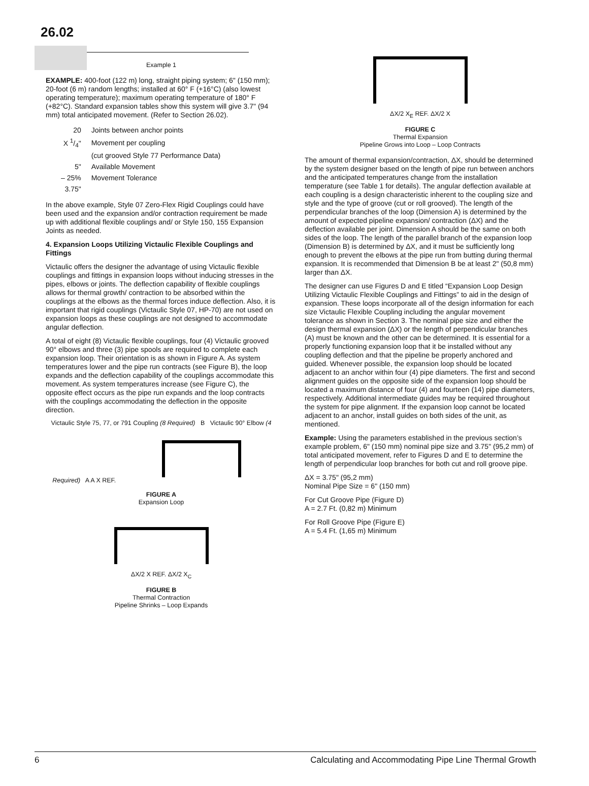26.02
Example 1
EXAMPLE: 400-foot (122 m) long, straight piping system; 6" (150 mm); 20-foot (6 m) random lengths; installed at 60° F (+16°C) (also lowest operating temperature); maximum operating temperature of 180° F (+82°C). Standard expansion tables show this system will give 3.7" (94 mm) total anticipated movement. (Refer to Section 26.02).
| 20 | Joints between anchor points |
| X 1/4" | Movement per coupling |
| | (cut grooved Style 77 Performance Data) |
| 5" | Available Movement |
| – 25% | Movement Tolerance |
| 3.75" | |
In the above example, Style 07 Zero-Flex Rigid Couplings could have been used and the expansion and/or contraction requirement be made up with additional flexible couplings and/ or Style 150, 155 Expansion Joints as needed.
4. Expansion Loops Utilizing Victaulic Flexible Couplings and Fittings
Victaulic offers the designer the advantage of using Victaulic flexible couplings and fittings in expansion loops without inducing stresses in the pipes, elbows or joints. The deflection capability of flexible couplings allows for thermal growth/ contraction to be absorbed within the couplings at the elbows as the thermal forces induce deflection. Also, it is important that rigid couplings (Victaulic Style 07, HP-70) are not used on expansion loops as these couplings are not designed to accommodate angular deflection.
A total of eight (8) Victaulic flexible couplings, four (4) Victaulic grooved 90° elbows and three (3) pipe spools are required to complete each expansion loop. Their orientation is as shown in Figure A. As system temperatures lower and the pipe run contracts (see Figure B), the loop expands and the deflection capability of the couplings accommodate this movement. As system temperatures increase (see Figure C), the opposite effect occurs as the pipe run expands and the loop contracts with the couplings accommodating the deflection in the opposite direction.
Victaulic Style 75, 77, or 791 Coupling (8 Required) B Victaulic 90° Elbow (4 Required) A A X REF.
FIGURE A
Expansion Loop
ΔX/2 X REF. ΔX/2 X<sub>C</sub>
FIGURE B
Thermal Contraction
Pipeline Shrinks – Loop Expands
ΔX/2 X<sub>E</sub> REF. ΔX/2 X
FIGURE C
Thermal Expansion
Pipeline Grows into Loop – Loop Contracts
The amount of thermal expansion/contraction, ΔX, should be determined by the system designer based on the length of pipe run between anchors and the anticipated temperatures change from the installation temperature (see Table 1 for details). The angular deflection available at each coupling is a design characteristic inherent to the coupling size and style and the type of groove (cut or roll grooved). The length of the perpendicular branches of the loop (Dimension A) is determined by the amount of expected pipeline expansion/ contraction (ΔX) and the deflection available per joint. Dimension A should be the same on both sides of the loop. The length of the parallel branch of the expansion loop (Dimension B) is determined by ΔX, and it must be sufficiently long enough to prevent the elbows at the pipe run from butting during thermal expansion. It is recommended that Dimension B be at least 2" (50,8 mm) larger than ΔX.
The designer can use Figures D and E titled “Expansion Loop Design Utilizing Victaulic Flexible Couplings and Fittings” to aid in the design of expansion. These loops incorporate all of the design information for each size Victaulic Flexible Coupling including the angular movement tolerance as shown in Section 3. The nominal pipe size and either the design thermal expansion (ΔX) or the length of perpendicular branches (A) must be known and the other can be determined. It is essential for a properly functioning expansion loop that it be installed without any coupling deflection and that the pipeline be properly anchored and guided. Whenever possible, the expansion loop should be located adjacent to an anchor within four (4) pipe diameters. The first and second alignment guides on the opposite side of the expansion loop should be located a maximum distance of four (4) and fourteen (14) pipe diameters, respectively. Additional intermediate guides may be required throughout the system for pipe alignment. If the expansion loop cannot be located adjacent to an anchor, install guides on both sides of the unit, as mentioned.
Example: Using the parameters established in the previous section’s example problem, 6" (150 mm) nominal pipe size and 3.75" (95,2 mm) of total anticipated movement, refer to Figures D and E to determine the length of perpendicular loop branches for both cut and roll groove pipe.
ΔX = 3.75" (95,2 mm)
Nominal Pipe Size = 6" (150 mm)
For Cut Groove Pipe (Figure D)
A = 2.7 Ft. (0,82 m) Minimum
For Roll Groove Pipe (Figure E)
A = 5.4 Ft. (1,65 m) Minimum
6 Calculating and Accommodating Pipe Line Thermal Growth